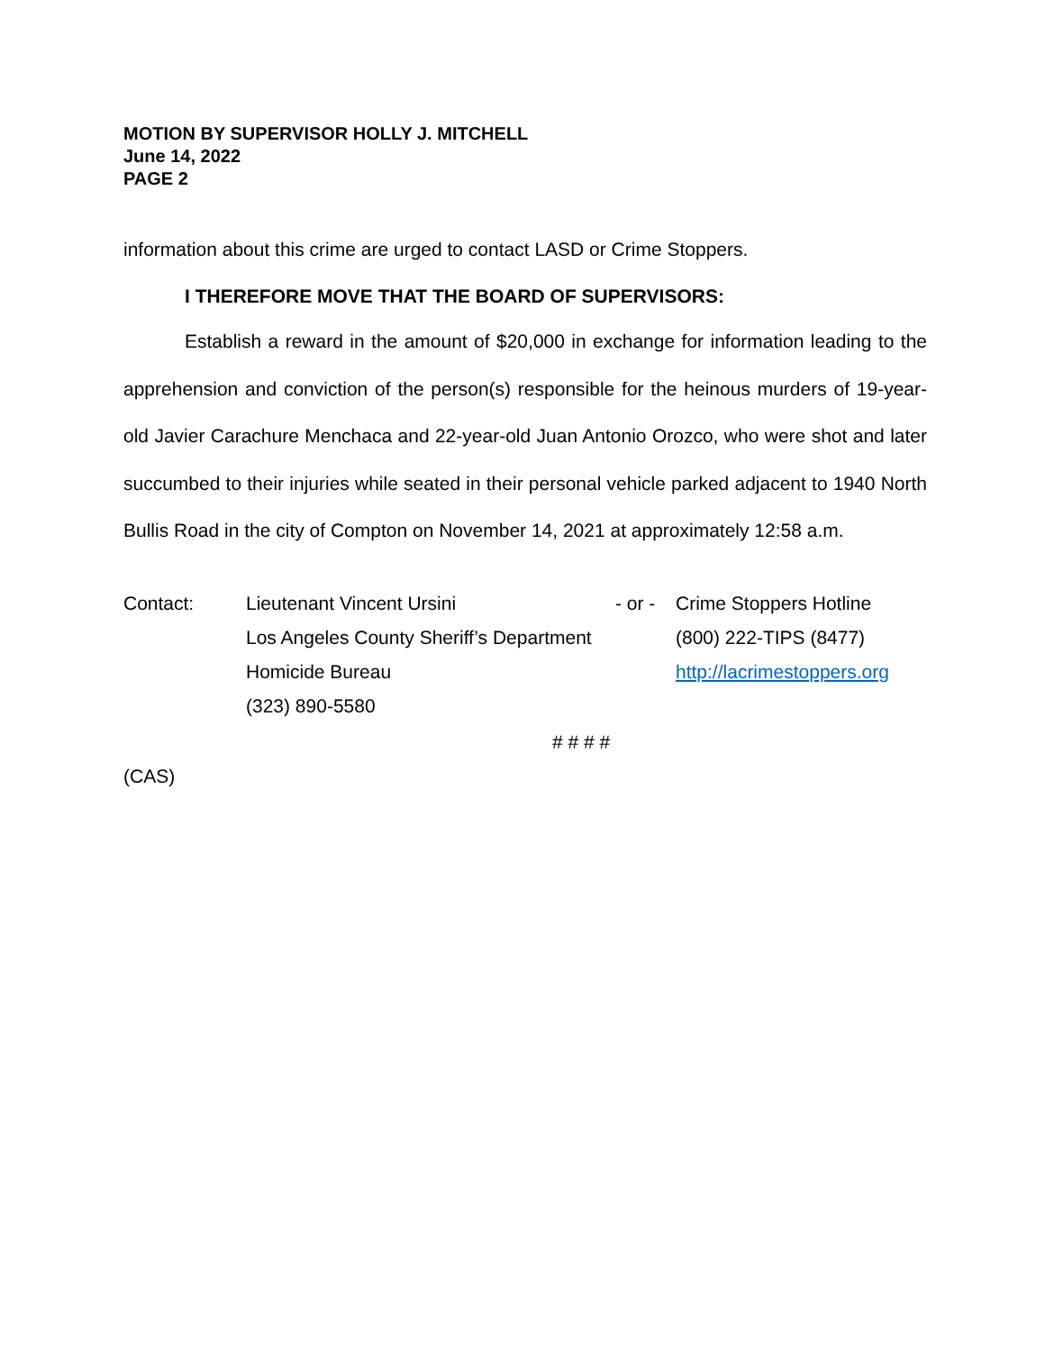MOTION BY SUPERVISOR HOLLY J. MITCHELL
June 14, 2022
PAGE 2
information about this crime are urged to contact LASD or Crime Stoppers.
I THEREFORE MOVE THAT THE BOARD OF SUPERVISORS:
Establish a reward in the amount of $20,000 in exchange for information leading to the apprehension and conviction of the person(s) responsible for the heinous murders of 19-year-old Javier Carachure Menchaca and 22-year-old Juan Antonio Orozco, who were shot and later succumbed to their injuries while seated in their personal vehicle parked adjacent to 1940 North Bullis Road in the city of Compton on November 14, 2021 at approximately 12:58 a.m.
| Contact: | Lieutenant Vincent Ursini | - or - | Crime Stoppers Hotline |
| | Los Angeles County Sheriff’s Department | | (800) 222-TIPS (8477) |
| | Homicide Bureau | | http://lacrimestoppers.org |
| | (323) 890-5580 | | |
# # # #
(CAS)